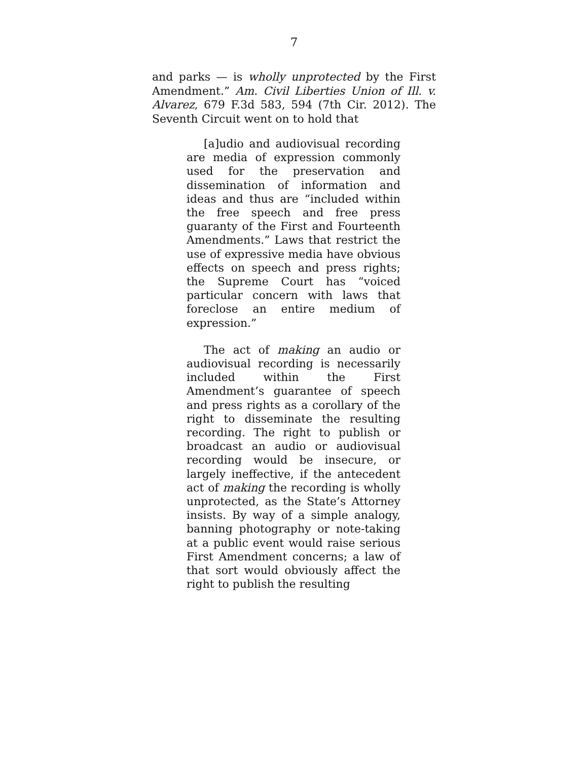7
and parks — is wholly unprotected by the First Amendment.” Am. Civil Liberties Union of Ill. v. Alvarez, 679 F.3d 583, 594 (7th Cir. 2012). The Seventh Circuit went on to hold that
[a]udio and audiovisual recording are media of expression commonly used for the preservation and dissemination of information and ideas and thus are “included within the free speech and free press guaranty of the First and Fourteenth Amendments.” Laws that restrict the use of expressive media have obvious effects on speech and press rights; the Supreme Court has “voiced particular concern with laws that foreclose an entire medium of expression.”
The act of making an audio or audiovisual recording is necessarily included within the First Amendment’s guarantee of speech and press rights as a corollary of the right to disseminate the resulting recording. The right to publish or broadcast an audio or audiovisual recording would be insecure, or largely ineffective, if the antecedent act of making the recording is wholly unprotected, as the State’s Attorney insists. By way of a simple analogy, banning photography or note-taking at a public event would raise serious First Amendment concerns; a law of that sort would obviously affect the right to publish the resulting